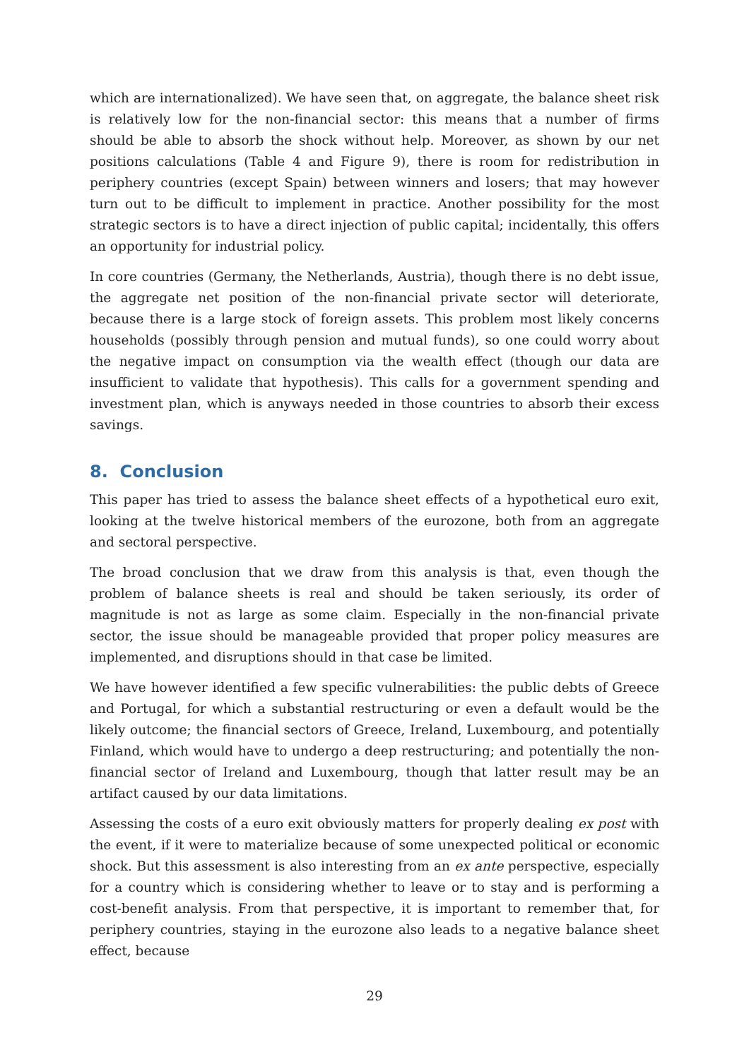which are internationalized). We have seen that, on aggregate, the balance sheet risk is relatively low for the non-financial sector: this means that a number of firms should be able to absorb the shock without help. Moreover, as shown by our net positions calculations (Table 4 and Figure 9), there is room for redistribution in periphery countries (except Spain) between winners and losers; that may however turn out to be difficult to implement in practice. Another possibility for the most strategic sectors is to have a direct injection of public capital; incidentally, this offers an opportunity for industrial policy.
In core countries (Germany, the Netherlands, Austria), though there is no debt issue, the aggregate net position of the non-financial private sector will deteriorate, because there is a large stock of foreign assets. This problem most likely concerns households (possibly through pension and mutual funds), so one could worry about the negative impact on consumption via the wealth effect (though our data are insufficient to validate that hypothesis). This calls for a government spending and investment plan, which is anyways needed in those countries to absorb their excess savings.
8. Conclusion
This paper has tried to assess the balance sheet effects of a hypothetical euro exit, looking at the twelve historical members of the eurozone, both from an aggregate and sectoral perspective.
The broad conclusion that we draw from this analysis is that, even though the problem of balance sheets is real and should be taken seriously, its order of magnitude is not as large as some claim. Especially in the non-financial private sector, the issue should be manageable provided that proper policy measures are implemented, and disruptions should in that case be limited.
We have however identified a few specific vulnerabilities: the public debts of Greece and Portugal, for which a substantial restructuring or even a default would be the likely outcome; the financial sectors of Greece, Ireland, Luxembourg, and potentially Finland, which would have to undergo a deep restructuring; and potentially the non-financial sector of Ireland and Luxembourg, though that latter result may be an artifact caused by our data limitations.
Assessing the costs of a euro exit obviously matters for properly dealing ex post with the event, if it were to materialize because of some unexpected political or economic shock. But this assessment is also interesting from an ex ante perspective, especially for a country which is considering whether to leave or to stay and is performing a cost-benefit analysis. From that perspective, it is important to remember that, for periphery countries, staying in the eurozone also leads to a negative balance sheet effect, because
29